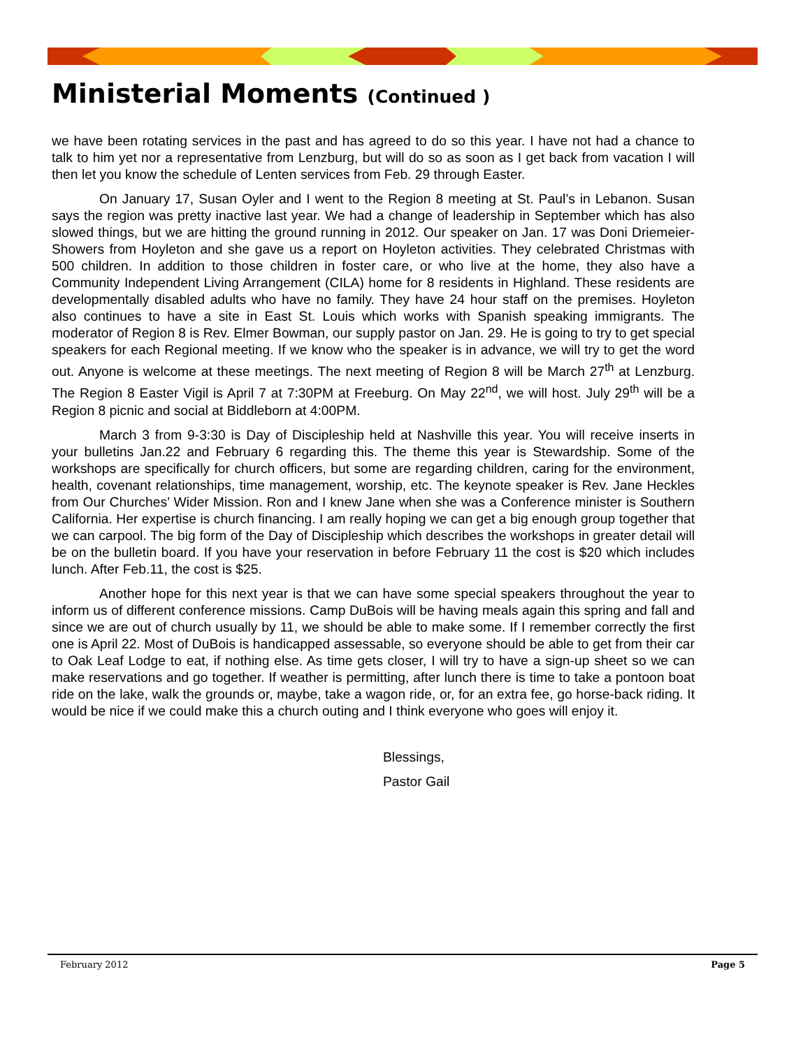Ministerial Moments (Continued )
we have been rotating services in the past and has agreed to do so this year. I have not had a chance to talk to him yet nor a representative from Lenzburg, but will do so as soon as I get back from vacation I will then let you know the schedule of Lenten services from Feb. 29 through Easter.
On January 17, Susan Oyler and I went to the Region 8 meeting at St. Paul’s in Lebanon. Susan says the region was pretty inactive last year. We had a change of leadership in September which has also slowed things, but we are hitting the ground running in 2012. Our speaker on Jan. 17 was Doni Driemeier-Showers from Hoyleton and she gave us a report on Hoyleton activities. They celebrated Christmas with 500 children. In addition to those children in foster care, or who live at the home, they also have a Community Independent Living Arrangement (CILA) home for 8 residents in Highland. These residents are developmentally disabled adults who have no family. They have 24 hour staff on the premises. Hoyleton also continues to have a site in East St. Louis which works with Spanish speaking immigrants. The moderator of Region 8 is Rev. Elmer Bowman, our supply pastor on Jan. 29. He is going to try to get special speakers for each Regional meeting. If we know who the speaker is in advance, we will try to get the word out. Anyone is welcome at these meetings. The next meeting of Region 8 will be March 27<sup>th</sup> at Lenzburg. The Region 8 Easter Vigil is April 7 at 7:30PM at Freeburg. On May 22<sup>nd</sup>, we will host. July 29<sup>th</sup> will be a Region 8 picnic and social at Biddleborn at 4:00PM.
March 3 from 9-3:30 is Day of Discipleship held at Nashville this year. You will receive inserts in your bulletins Jan.22 and February 6 regarding this. The theme this year is Stewardship. Some of the workshops are specifically for church officers, but some are regarding children, caring for the environment, health, covenant relationships, time management, worship, etc. The keynote speaker is Rev. Jane Heckles from Our Churches’ Wider Mission. Ron and I knew Jane when she was a Conference minister is Southern California. Her expertise is church financing. I am really hoping we can get a big enough group together that we can carpool. The big form of the Day of Discipleship which describes the workshops in greater detail will be on the bulletin board. If you have your reservation in before February 11 the cost is $20 which includes lunch. After Feb.11, the cost is $25.
Another hope for this next year is that we can have some special speakers throughout the year to inform us of different conference missions. Camp DuBois will be having meals again this spring and fall and since we are out of church usually by 11, we should be able to make some. If I remember correctly the first one is April 22. Most of DuBois is handicapped assessable, so everyone should be able to get from their car to Oak Leaf Lodge to eat, if nothing else. As time gets closer, I will try to have a sign-up sheet so we can make reservations and go together. If weather is permitting, after lunch there is time to take a pontoon boat ride on the lake, walk the grounds or, maybe, take a wagon ride, or, for an extra fee, go horse-back riding. It would be nice if we could make this a church outing and I think everyone who goes will enjoy it.
Blessings,
Pastor Gail
February 2012 Page 5